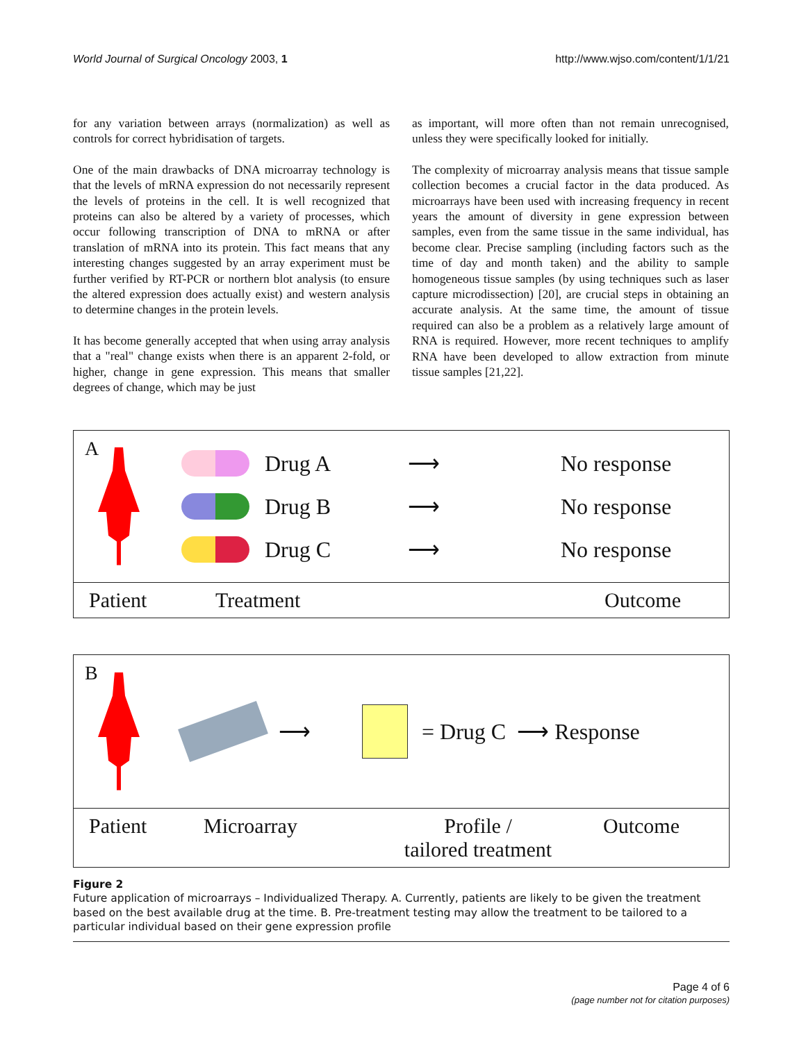World Journal of Surgical Oncology 2003, 1 http://www.wjso.com/content/1/1/21
for any variation between arrays (normalization) as well as controls for correct hybridisation of targets.
One of the main drawbacks of DNA microarray technology is that the levels of mRNA expression do not necessarily represent the levels of proteins in the cell. It is well recognized that proteins can also be altered by a variety of processes, which occur following transcription of DNA to mRNA or after translation of mRNA into its protein. This fact means that any interesting changes suggested by an array experiment must be further verified by RT-PCR or northern blot analysis (to ensure the altered expression does actually exist) and western analysis to determine changes in the protein levels.
It has become generally accepted that when using array analysis that a "real" change exists when there is an apparent 2-fold, or higher, change in gene expression. This means that smaller degrees of change, which may be just
as important, will more often than not remain unrecognised, unless they were specifically looked for initially.
The complexity of microarray analysis means that tissue sample collection becomes a crucial factor in the data produced. As microarrays have been used with increasing frequency in recent years the amount of diversity in gene expression between samples, even from the same tissue in the same individual, has become clear. Precise sampling (including factors such as the time of day and month taken) and the ability to sample homogeneous tissue samples (by using techniques such as laser capture microdissection) [20], are crucial steps in obtaining an accurate analysis. At the same time, the amount of tissue required can also be a problem as a relatively large amount of RNA is required. However, more recent techniques to amplify RNA have been developed to allow extraction from minute tissue samples [21,22].
A
Drug A ⟶ No response
Drug B ⟶ No response
Drug C ⟶ No response
Patient Treatment Outcome
B
⟶ = Drug C ⟶ Response
Patient Microarray Profile /
tailored treatment Outcome
Figure 2
Future application of microarrays – Individualized Therapy. A. Currently, patients are likely to be given the treatment based on the best available drug at the time. B. Pre-treatment testing may allow the treatment to be tailored to a particular individual based on their gene expression profile
Page 4 of 6
(page number not for citation purposes)